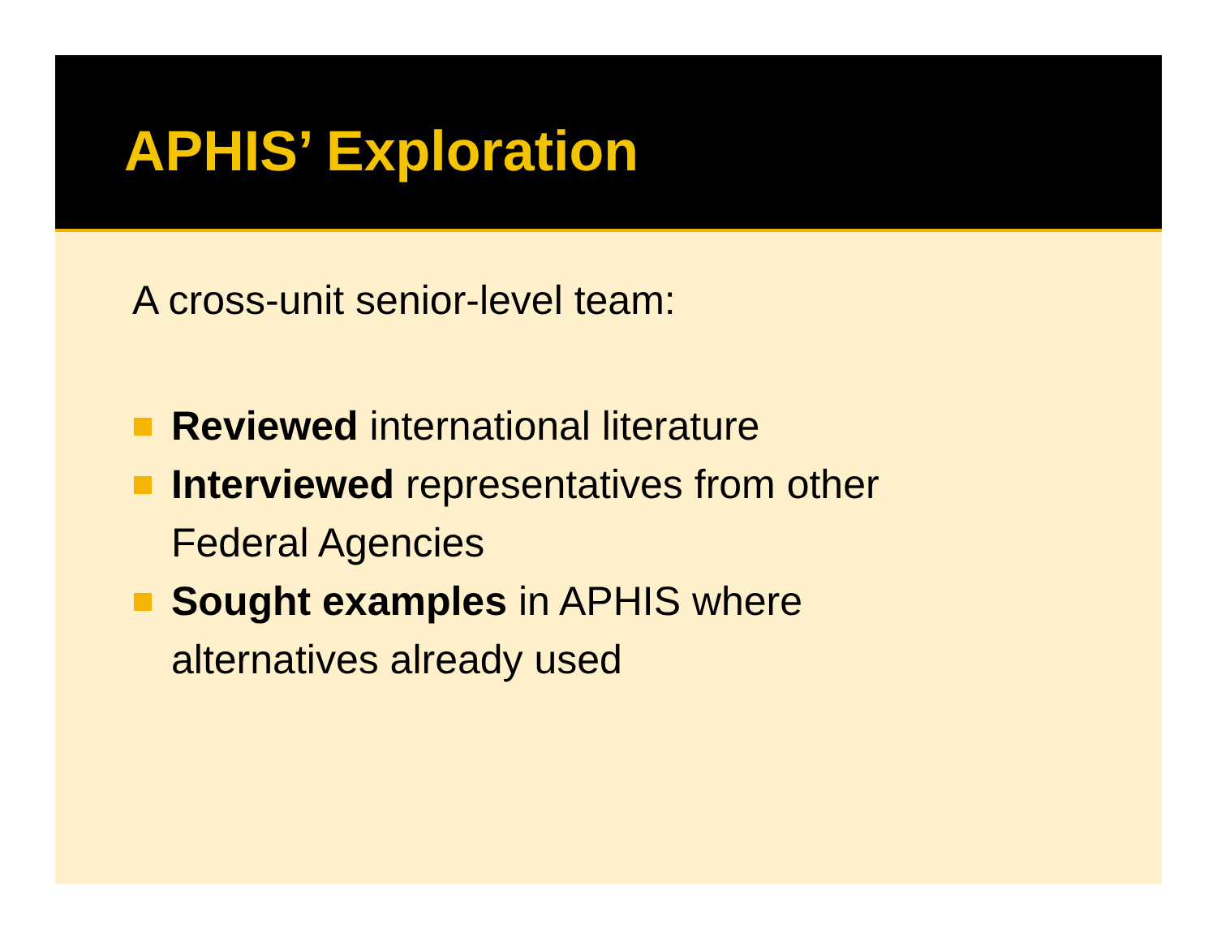APHIS’ Exploration
A cross-unit senior-level team:
Reviewed international literature
Interviewed representatives from other
Federal Agencies
Sought examples in APHIS where
alternatives already used